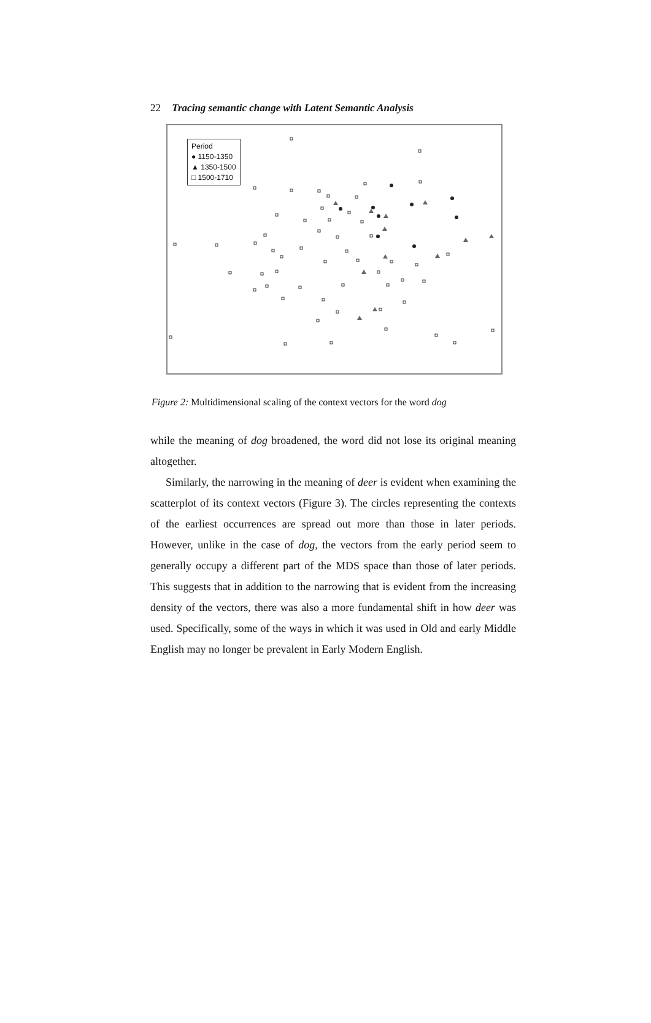22 Tracing semantic change with Latent Semantic Analysis
Period
● 1150-1350
▲ 1350-1500
□ 1500-1710
Figure 2: Multidimensional scaling of the context vectors for the word dog
while the meaning of dog broadened, the word did not lose its original meaning altogether.
Similarly, the narrowing in the meaning of deer is evident when examining the scatterplot of its context vectors (Figure 3). The circles representing the contexts of the earliest occurrences are spread out more than those in later periods. However, unlike in the case of dog, the vectors from the early period seem to generally occupy a different part of the MDS space than those of later periods. This suggests that in addition to the narrowing that is evident from the increasing density of the vectors, there was also a more fundamental shift in how deer was used. Specifically, some of the ways in which it was used in Old and early Middle English may no longer be prevalent in Early Modern English.